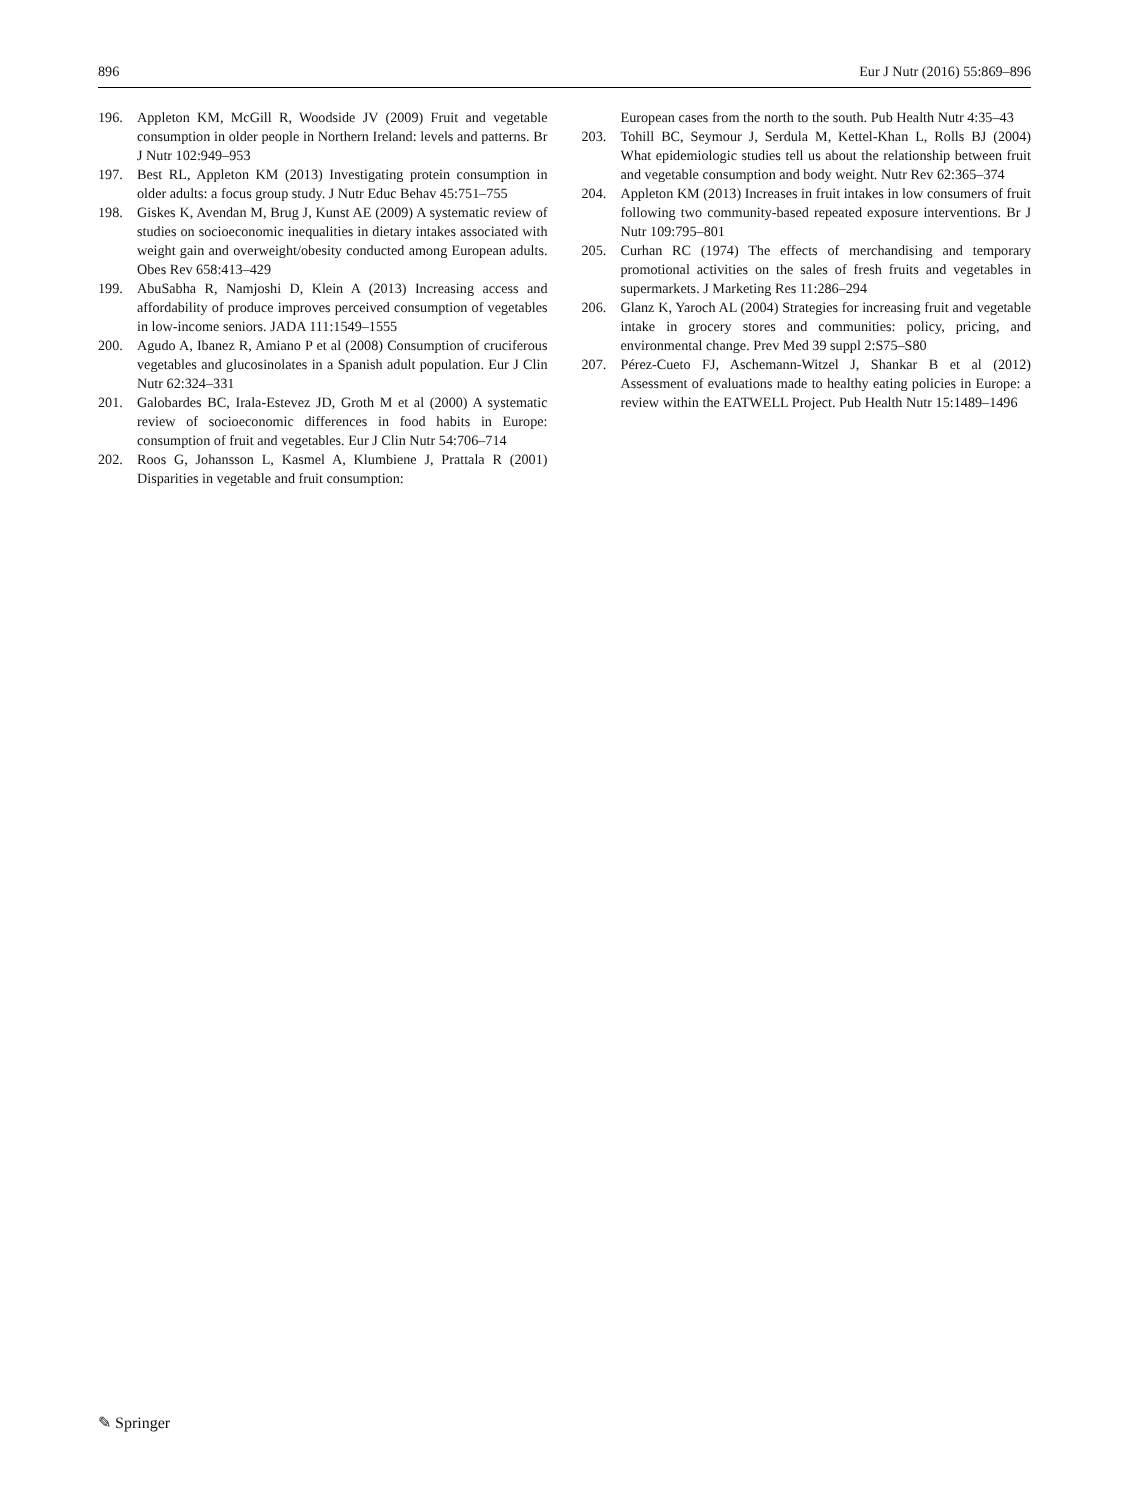896 Eur J Nutr (2016) 55:869–896
196. Appleton KM, McGill R, Woodside JV (2009) Fruit and vegetable consumption in older people in Northern Ireland: levels and patterns. Br J Nutr 102:949–953
197. Best RL, Appleton KM (2013) Investigating protein consumption in older adults: a focus group study. J Nutr Educ Behav 45:751–755
198. Giskes K, Avendan M, Brug J, Kunst AE (2009) A systematic review of studies on socioeconomic inequalities in dietary intakes associated with weight gain and overweight/obesity conducted among European adults. Obes Rev 658:413–429
199. AbuSabha R, Namjoshi D, Klein A (2013) Increasing access and affordability of produce improves perceived consumption of vegetables in low-income seniors. JADA 111:1549–1555
200. Agudo A, Ibanez R, Amiano P et al (2008) Consumption of cruciferous vegetables and glucosinolates in a Spanish adult population. Eur J Clin Nutr 62:324–331
201. Galobardes BC, Irala-Estevez JD, Groth M et al (2000) A systematic review of socioeconomic differences in food habits in Europe: consumption of fruit and vegetables. Eur J Clin Nutr 54:706–714
202. Roos G, Johansson L, Kasmel A, Klumbiene J, Prattala R (2001) Disparities in vegetable and fruit consumption:
European cases from the north to the south. Pub Health Nutr 4:35–43
203. Tohill BC, Seymour J, Serdula M, Kettel-Khan L, Rolls BJ (2004) What epidemiologic studies tell us about the relationship between fruit and vegetable consumption and body weight. Nutr Rev 62:365–374
204. Appleton KM (2013) Increases in fruit intakes in low consumers of fruit following two community-based repeated exposure interventions. Br J Nutr 109:795–801
205. Curhan RC (1974) The effects of merchandising and temporary promotional activities on the sales of fresh fruits and vegetables in supermarkets. J Marketing Res 11:286–294
206. Glanz K, Yaroch AL (2004) Strategies for increasing fruit and vegetable intake in grocery stores and communities: policy, pricing, and environmental change. Prev Med 39 suppl 2:S75–S80
207. Pérez-Cueto FJ, Aschemann-Witzel J, Shankar B et al (2012) Assessment of evaluations made to healthy eating policies in Europe: a review within the EATWELL Project. Pub Health Nutr 15:1489–1496
✎ Springer